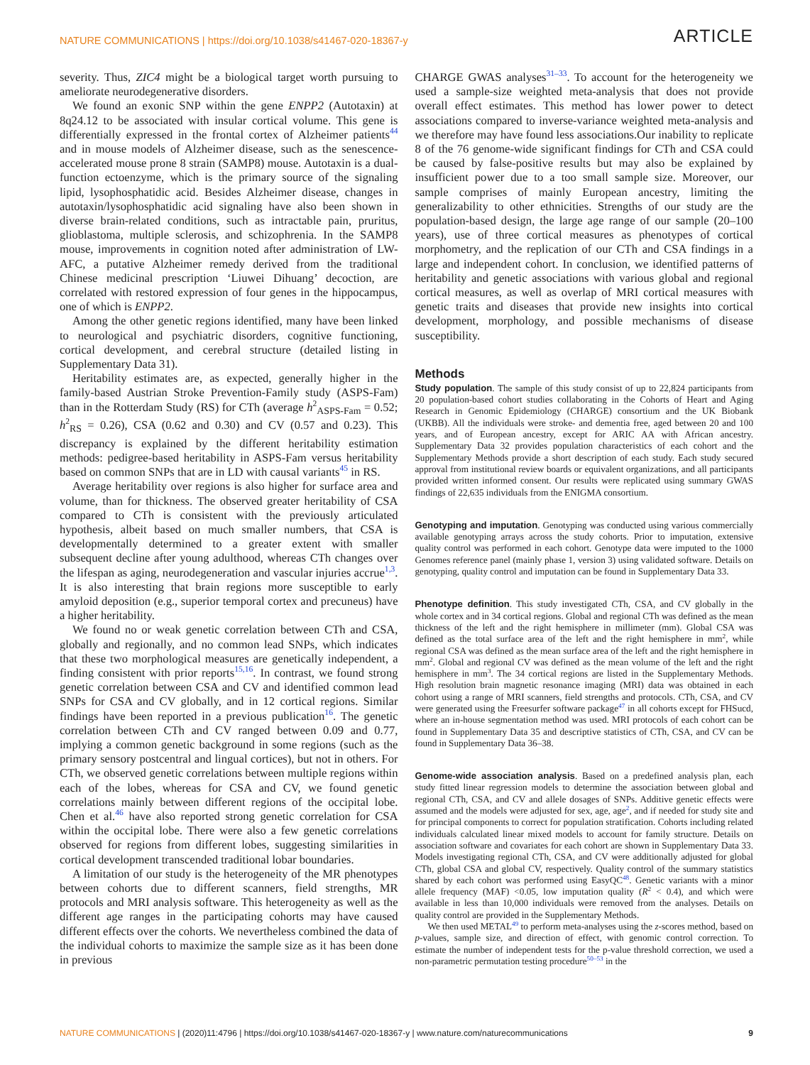NATURE COMMUNICATIONS | https://doi.org/10.1038/s41467-020-18367-y ARTICLE
severity. Thus, ZIC4 might be a biological target worth pursuing to ameliorate neurodegenerative disorders.
We found an exonic SNP within the gene ENPP2 (Autotaxin) at 8q24.12 to be associated with insular cortical volume. This gene is differentially expressed in the frontal cortex of Alzheimer patients<sup>44</sup> and in mouse models of Alzheimer disease, such as the senescence-accelerated mouse prone 8 strain (SAMP8) mouse. Autotaxin is a dual-function ectoenzyme, which is the primary source of the signaling lipid, lysophosphatidic acid. Besides Alzheimer disease, changes in autotaxin/lysophosphatidic acid signaling have also been shown in diverse brain-related conditions, such as intractable pain, pruritus, glioblastoma, multiple sclerosis, and schizophrenia. In the SAMP8 mouse, improvements in cognition noted after administration of LW-AFC, a putative Alzheimer remedy derived from the traditional Chinese medicinal prescription ‘Liuwei Dihuang’ decoction, are correlated with restored expression of four genes in the hippocampus, one of which is ENPP2.
Among the other genetic regions identified, many have been linked to neurological and psychiatric disorders, cognitive functioning, cortical development, and cerebral structure (detailed listing in Supplementary Data 31).
Heritability estimates are, as expected, generally higher in the family-based Austrian Stroke Prevention-Family study (ASPS-Fam) than in the Rotterdam Study (RS) for CTh (average h<sup>2</sup><sub>ASPS-Fam</sub> = 0.52; h<sup>2</sup><sub>RS</sub> = 0.26), CSA (0.62 and 0.30) and CV (0.57 and 0.23). This discrepancy is explained by the different heritability estimation methods: pedigree-based heritability in ASPS-Fam versus heritability based on common SNPs that are in LD with causal variants<sup>45</sup> in RS.
Average heritability over regions is also higher for surface area and volume, than for thickness. The observed greater heritability of CSA compared to CTh is consistent with the previously articulated hypothesis, albeit based on much smaller numbers, that CSA is developmentally determined to a greater extent with smaller subsequent decline after young adulthood, whereas CTh changes over the lifespan as aging, neurodegeneration and vascular injuries accrue<sup>1,3</sup>. It is also interesting that brain regions more susceptible to early amyloid deposition (e.g., superior temporal cortex and precuneus) have a higher heritability.
We found no or weak genetic correlation between CTh and CSA, globally and regionally, and no common lead SNPs, which indicates that these two morphological measures are genetically independent, a finding consistent with prior reports<sup>15,16</sup>. In contrast, we found strong genetic correlation between CSA and CV and identified common lead SNPs for CSA and CV globally, and in 12 cortical regions. Similar findings have been reported in a previous publication<sup>16</sup>. The genetic correlation between CTh and CV ranged between 0.09 and 0.77, implying a common genetic background in some regions (such as the primary sensory postcentral and lingual cortices), but not in others. For CTh, we observed genetic correlations between multiple regions within each of the lobes, whereas for CSA and CV, we found genetic correlations mainly between different regions of the occipital lobe. Chen et al.<sup>46</sup> have also reported strong genetic correlation for CSA within the occipital lobe. There were also a few genetic correlations observed for regions from different lobes, suggesting similarities in cortical development transcended traditional lobar boundaries.
A limitation of our study is the heterogeneity of the MR phenotypes between cohorts due to different scanners, field strengths, MR protocols and MRI analysis software. This heterogeneity as well as the different age ranges in the participating cohorts may have caused different effects over the cohorts. We nevertheless combined the data of the individual cohorts to maximize the sample size as it has been done in previous
CHARGE GWAS analyses<sup>31–33</sup>. To account for the heterogeneity we used a sample-size weighted meta-analysis that does not provide overall effect estimates. This method has lower power to detect associations compared to inverse-variance weighted meta-analysis and we therefore may have found less associations.Our inability to replicate 8 of the 76 genome-wide significant findings for CTh and CSA could be caused by false-positive results but may also be explained by insufficient power due to a too small sample size. Moreover, our sample comprises of mainly European ancestry, limiting the generalizability to other ethnicities. Strengths of our study are the population-based design, the large age range of our sample (20–100 years), use of three cortical measures as phenotypes of cortical morphometry, and the replication of our CTh and CSA findings in a large and independent cohort. In conclusion, we identified patterns of heritability and genetic associations with various global and regional cortical measures, as well as overlap of MRI cortical measures with genetic traits and diseases that provide new insights into cortical development, morphology, and possible mechanisms of disease susceptibility.
Methods
Study population. The sample of this study consist of up to 22,824 participants from 20 population-based cohort studies collaborating in the Cohorts of Heart and Aging Research in Genomic Epidemiology (CHARGE) consortium and the UK Biobank (UKBB). All the individuals were stroke- and dementia free, aged between 20 and 100 years, and of European ancestry, except for ARIC AA with African ancestry. Supplementary Data 32 provides population characteristics of each cohort and the Supplementary Methods provide a short description of each study. Each study secured approval from institutional review boards or equivalent organizations, and all participants provided written informed consent. Our results were replicated using summary GWAS findings of 22,635 individuals from the ENIGMA consortium.
Genotyping and imputation. Genotyping was conducted using various commercially available genotyping arrays across the study cohorts. Prior to imputation, extensive quality control was performed in each cohort. Genotype data were imputed to the 1000 Genomes reference panel (mainly phase 1, version 3) using validated software. Details on genotyping, quality control and imputation can be found in Supplementary Data 33.
Phenotype definition. This study investigated CTh, CSA, and CV globally in the whole cortex and in 34 cortical regions. Global and regional CTh was defined as the mean thickness of the left and the right hemisphere in millimeter (mm). Global CSA was defined as the total surface area of the left and the right hemisphere in mm<sup>2</sup>, while regional CSA was defined as the mean surface area of the left and the right hemisphere in mm<sup>2</sup>. Global and regional CV was defined as the mean volume of the left and the right hemisphere in mm<sup>3</sup>. The 34 cortical regions are listed in the Supplementary Methods. High resolution brain magnetic resonance imaging (MRI) data was obtained in each cohort using a range of MRI scanners, field strengths and protocols. CTh, CSA, and CV were generated using the Freesurfer software package<sup>47</sup> in all cohorts except for FHSucd, where an in-house segmentation method was used. MRI protocols of each cohort can be found in Supplementary Data 35 and descriptive statistics of CTh, CSA, and CV can be found in Supplementary Data 36–38.
Genome-wide association analysis. Based on a predefined analysis plan, each study fitted linear regression models to determine the association between global and regional CTh, CSA, and CV and allele dosages of SNPs. Additive genetic effects were assumed and the models were adjusted for sex, age, age<sup>2</sup>, and if needed for study site and for principal components to correct for population stratification. Cohorts including related individuals calculated linear mixed models to account for family structure. Details on association software and covariates for each cohort are shown in Supplementary Data 33. Models investigating regional CTh, CSA, and CV were additionally adjusted for global CTh, global CSA and global CV, respectively. Quality control of the summary statistics shared by each cohort was performed using EasyQC<sup>48</sup>. Genetic variants with a minor allele frequency (MAF) <0.05, low imputation quality (R<sup>2</sup> < 0.4), and which were available in less than 10,000 individuals were removed from the analyses. Details on quality control are provided in the Supplementary Methods.
We then used METAL<sup>49</sup> to perform meta-analyses using the z-scores method, based on p-values, sample size, and direction of effect, with genomic control correction. To estimate the number of independent tests for the p-value threshold correction, we used a non-parametric permutation testing procedure<sup>50–53</sup> in the
NATURE COMMUNICATIONS | (2020)11:4796 | https://doi.org/10.1038/s41467-020-18367-y | www.nature.com/naturecommunications 9